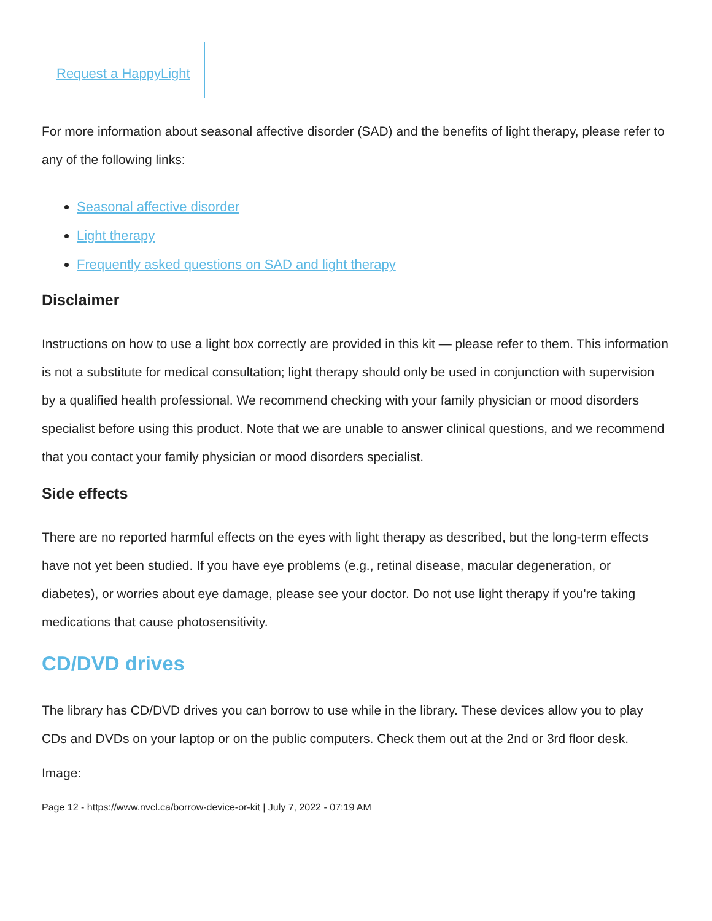Request a HappyLight
For more information about seasonal affective disorder (SAD) and the benefits of light therapy, please refer to any of the following links:
Seasonal affective disorder
Light therapy
Frequently asked questions on SAD and light therapy
Disclaimer
Instructions on how to use a light box correctly are provided in this kit — please refer to them. This information is not a substitute for medical consultation; light therapy should only be used in conjunction with supervision by a qualified health professional. We recommend checking with your family physician or mood disorders specialist before using this product. Note that we are unable to answer clinical questions, and we recommend that you contact your family physician or mood disorders specialist.
Side effects
There are no reported harmful effects on the eyes with light therapy as described, but the long-term effects have not yet been studied. If you have eye problems (e.g., retinal disease, macular degeneration, or diabetes), or worries about eye damage, please see your doctor. Do not use light therapy if you're taking medications that cause photosensitivity.
CD/DVD drives
The library has CD/DVD drives you can borrow to use while in the library. These devices allow you to play CDs and DVDs on your laptop or on the public computers. Check them out at the 2nd or 3rd floor desk.
Image:
Page 12 - https://www.nvcl.ca/borrow-device-or-kit | July 7, 2022 - 07:19 AM